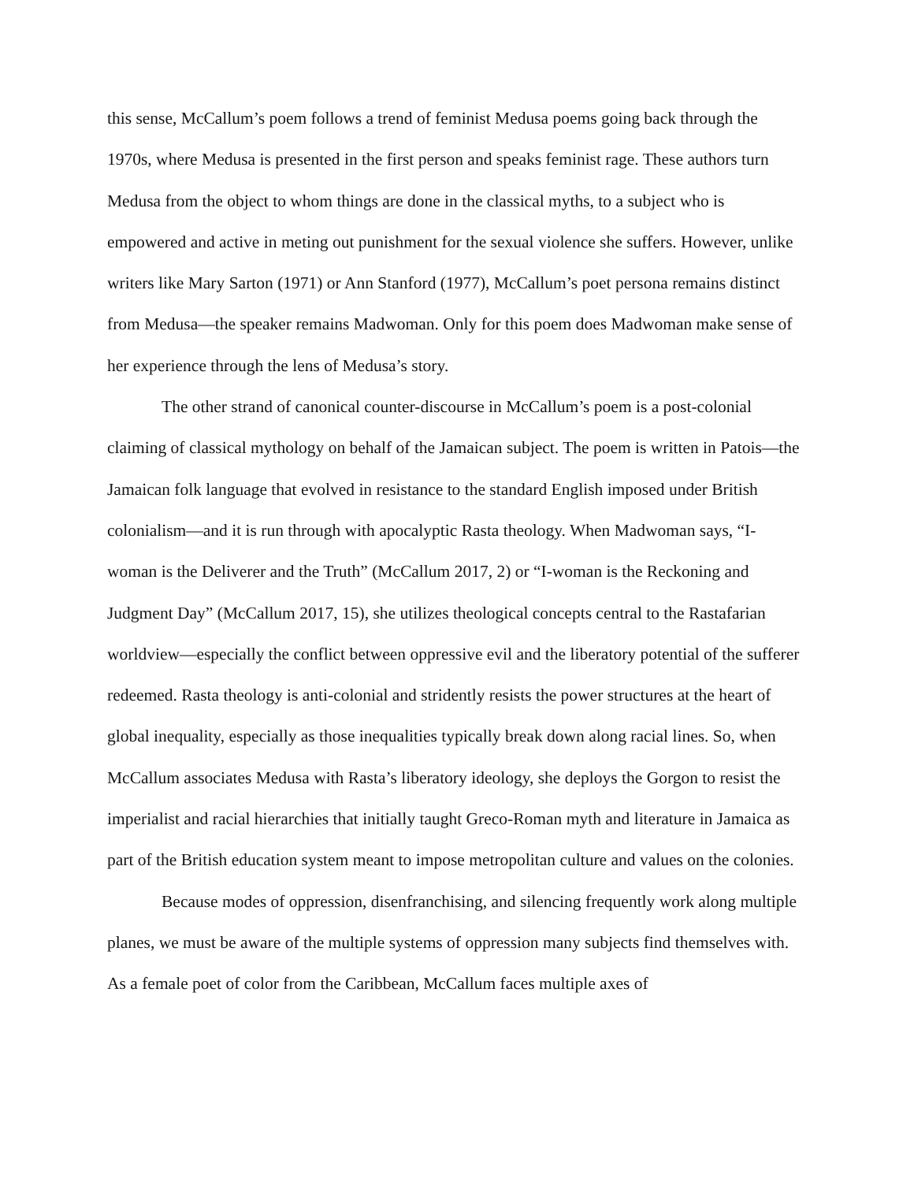this sense, McCallum’s poem follows a trend of feminist Medusa poems going back through the 1970s, where Medusa is presented in the first person and speaks feminist rage. These authors turn Medusa from the object to whom things are done in the classical myths, to a subject who is empowered and active in meting out punishment for the sexual violence she suffers. However, unlike writers like Mary Sarton (1971) or Ann Stanford (1977), McCallum’s poet persona remains distinct from Medusa—the speaker remains Madwoman. Only for this poem does Madwoman make sense of her experience through the lens of Medusa’s story.
The other strand of canonical counter-discourse in McCallum’s poem is a post-colonial claiming of classical mythology on behalf of the Jamaican subject. The poem is written in Patois—the Jamaican folk language that evolved in resistance to the standard English imposed under British colonialism—and it is run through with apocalyptic Rasta theology. When Madwoman says, “I-woman is the Deliverer and the Truth” (McCallum 2017, 2) or “I-woman is the Reckoning and Judgment Day” (McCallum 2017, 15), she utilizes theological concepts central to the Rastafarian worldview—especially the conflict between oppressive evil and the liberatory potential of the sufferer redeemed. Rasta theology is anti-colonial and stridently resists the power structures at the heart of global inequality, especially as those inequalities typically break down along racial lines. So, when McCallum associates Medusa with Rasta’s liberatory ideology, she deploys the Gorgon to resist the imperialist and racial hierarchies that initially taught Greco-Roman myth and literature in Jamaica as part of the British education system meant to impose metropolitan culture and values on the colonies.
Because modes of oppression, disenfranchising, and silencing frequently work along multiple planes, we must be aware of the multiple systems of oppression many subjects find themselves with. As a female poet of color from the Caribbean, McCallum faces multiple axes of